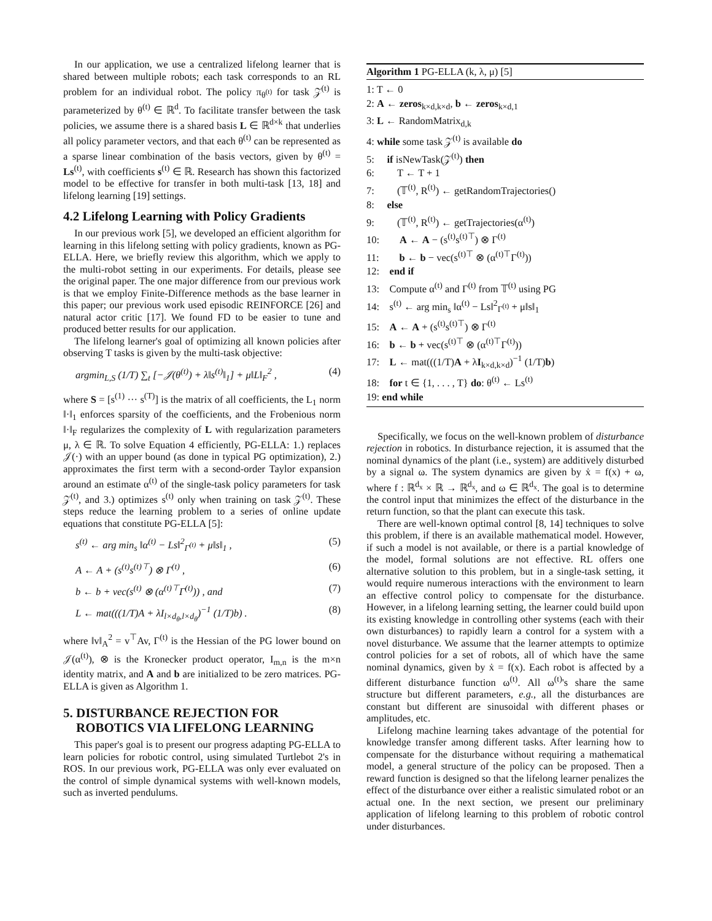In our application, we use a centralized lifelong learner that is shared between multiple robots; each task corresponds to an RL problem for an individual robot. The policy π<sub>θ<sup>(t)</sup></sub> for task 𝒵<sup>(t)</sup> is parameterized by θ<sup>(t)</sup> ∈ ℝ<sup>d</sup>. To facilitate transfer between the task policies, we assume there is a shared basis L ∈ ℝ<sup>d×k</sup> that underlies all policy parameter vectors, and that each θ<sup>(t)</sup> can be represented as a sparse linear combination of the basis vectors, given by θ<sup>(t)</sup> = Ls<sup>(t)</sup>, with coefficients s<sup>(t)</sup> ∈ ℝ. Research has shown this factorized model to be effective for transfer in both multi-task [13, 18] and lifelong learning [19] settings.
4.2 Lifelong Learning with Policy Gradients
In our previous work [5], we developed an efficient algorithm for learning in this lifelong setting with policy gradients, known as PG-ELLA. Here, we briefly review this algorithm, which we apply to the multi-robot setting in our experiments. For details, please see the original paper. The one major difference from our previous work is that we employ Finite-Difference methods as the base learner in this paper; our previous work used episodic REINFORCE [26] and natural actor critic [17]. We found FD to be easier to tune and produced better results for our application.
The lifelong learner's goal of optimizing all known policies after observing T tasks is given by the multi-task objective:
argmin<sub>L,S</sub> (1/T) ∑<sub>t</sub> [−𝒥(θ<sup>(t)</sup>) + λ‖s<sup>(t)</sup>‖<sub>1</sub>] + μ‖L‖<sub>F</sub><sup>2</sup> , (4)
where S = [s<sup>(1)</sup> ··· s<sup>(T)</sup>] is the matrix of all coefficients, the L<sub>1</sub> norm ‖·‖<sub>1</sub> enforces sparsity of the coefficients, and the Frobenious norm ‖·‖<sub>F</sub> regularizes the complexity of L with regularization parameters μ, λ ∈ ℝ. To solve Equation 4 efficiently, PG-ELLA: 1.) replaces 𝒥(·) with an upper bound (as done in typical PG optimization), 2.) approximates the first term with a second-order Taylor expansion around an estimate α<sup>(t)</sup> of the single-task policy parameters for task 𝒵<sup>(t)</sup>, and 3.) optimizes s<sup>(t)</sup> only when training on task 𝒵<sup>(t)</sup>. These steps reduce the learning problem to a series of online update equations that constitute PG-ELLA [5]:
s<sup>(t)</sup> ← arg min<sub>s</sub> ‖α<sup>(t)</sup> − Ls‖<sup>2</sup><sub>Γ<sup>(t)</sup></sub> + μ‖s‖<sub>1</sub> , (5)
A ← A + (s<sup>(t)</sup>s<sup>(t)⊤</sup>) ⊗ Γ<sup>(t)</sup> , (6)
b ← b + vec(s<sup>(t)</sup> ⊗ (α<sup>(t)⊤</sup>Γ<sup>(t)</sup>)) , and (7)
L ← mat(((1/T)A + λI<sub>l×d<sub>θ</sub>,l×d<sub>θ</sub></sub>)<sup>−1</sup> (1/T)b) . (8)
where ‖v‖<sub>A</sub><sup>2</sup> = v<sup>⊤</sup>Av, Γ<sup>(t)</sup> is the Hessian of the PG lower bound on 𝒥(α<sup>(t)</sup>), ⊗ is the Kronecker product operator, I<sub>m,n</sub> is the m×n identity matrix, and A and b are initialized to be zero matrices. PG-ELLA is given as Algorithm 1.
5. DISTURBANCE REJECTION FOR
ROBOTICS VIA LIFELONG LEARNING
This paper's goal is to present our progress adapting PG-ELLA to learn policies for robotic control, using simulated Turtlebot 2's in ROS. In our previous work, PG-ELLA was only ever evaluated on the control of simple dynamical systems with well-known models, such as inverted pendulums.
Algorithm 1 PG-ELLA (k, λ, μ) [5]
1: T ← 0
2: A ← zeros<sub>k×d,k×d</sub>, b ← zeros<sub>k×d,1</sub>
3: L ← RandomMatrix<sub>d,k</sub>
4: while some task 𝒵<sup>(t)</sup> is available do
5: if isNewTask(𝒵<sup>(t)</sup>) then
6: T ← T + 1
7: (𝕋<sup>(t)</sup>, R<sup>(t)</sup>) ← getRandomTrajectories()
8: else
9: (𝕋<sup>(t)</sup>, R<sup>(t)</sup>) ← getTrajectories(α<sup>(t)</sup>)
10: A ← A − (s<sup>(t)</sup>s<sup>(t)⊤</sup>) ⊗ Γ<sup>(t)</sup>
11: b ← b − vec(s<sup>(t)⊤</sup> ⊗ (α<sup>(t)⊤</sup>Γ<sup>(t)</sup>))
12: end if
13: Compute α<sup>(t)</sup> and Γ<sup>(t)</sup> from 𝕋<sup>(t)</sup> using PG
14: s<sup>(t)</sup> ← arg min<sub>s</sub> ‖α<sup>(t)</sup> − Ls‖<sup>2</sup><sub>Γ<sup>(t)</sup></sub> + μ‖s‖<sub>1</sub>
15: A ← A + (s<sup>(t)</sup>s<sup>(t)⊤</sup>) ⊗ Γ<sup>(t)</sup>
16: b ← b + vec(s<sup>(t)⊤</sup> ⊗ (α<sup>(t)⊤</sup>Γ<sup>(t)</sup>))
17: L ← mat(((1/T)A + λI<sub>k×d,k×d</sub>)<sup>−1</sup> (1/T)b)
18: for t ∈ {1, . . . , T} do: θ<sup>(t)</sup> ← Ls<sup>(t)</sup>
19: end while
Specifically, we focus on the well-known problem of disturbance rejection in robotics. In disturbance rejection, it is assumed that the nominal dynamics of the plant (i.e., system) are additively disturbed by a signal ω. The system dynamics are given by ẋ = f(x) + ω, where f : ℝ<sup>d<sub>x</sub></sup> × ℝ → ℝ<sup>d<sub>x</sub></sup>, and ω ∈ ℝ<sup>d<sub>x</sub></sup>. The goal is to determine the control input that minimizes the effect of the disturbance in the return function, so that the plant can execute this task.
There are well-known optimal control [8, 14] techniques to solve this problem, if there is an available mathematical model. However, if such a model is not available, or there is a partial knowledge of the model, formal solutions are not effective. RL offers one alternative solution to this problem, but in a single-task setting, it would require numerous interactions with the environment to learn an effective control policy to compensate for the disturbance. However, in a lifelong learning setting, the learner could build upon its existing knowledge in controlling other systems (each with their own disturbances) to rapidly learn a control for a system with a novel disturbance. We assume that the learner attempts to optimize control policies for a set of robots, all of which have the same nominal dynamics, given by ẋ = f(x). Each robot is affected by a different disturbance function ω<sup>(t)</sup>. All ω<sup>(t)</sup>'s share the same structure but different parameters, e.g., all the disturbances are constant but different are sinusoidal with different phases or amplitudes, etc.
Lifelong machine learning takes advantage of the potential for knowledge transfer among different tasks. After learning how to compensate for the disturbance without requiring a mathematical model, a general structure of the policy can be proposed. Then a reward function is designed so that the lifelong learner penalizes the effect of the disturbance over either a realistic simulated robot or an actual one. In the next section, we present our preliminary application of lifelong learning to this problem of robotic control under disturbances.